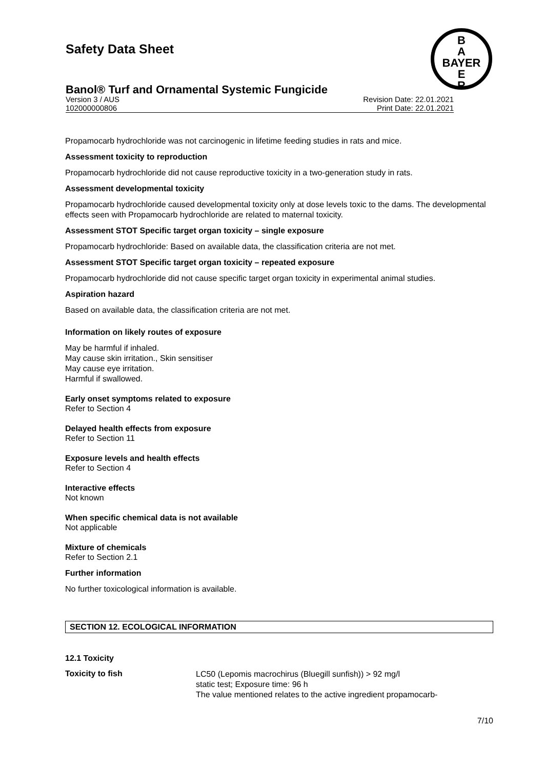Safety Data Sheet
Banol® Turf and Ornamental Systemic Fungicide
B
A
BAYER
E
R
Version 3 / AUS
102000000806
Revision Date: 22.01.2021
Print Date: 22.01.2021
Propamocarb hydrochloride was not carcinogenic in lifetime feeding studies in rats and mice.
Assessment toxicity to reproduction
Propamocarb hydrochloride did not cause reproductive toxicity in a two-generation study in rats.
Assessment developmental toxicity
Propamocarb hydrochloride caused developmental toxicity only at dose levels toxic to the dams. The developmental effects seen with Propamocarb hydrochloride are related to maternal toxicity.
Assessment STOT Specific target organ toxicity – single exposure
Propamocarb hydrochloride: Based on available data, the classification criteria are not met.
Assessment STOT Specific target organ toxicity – repeated exposure
Propamocarb hydrochloride did not cause specific target organ toxicity in experimental animal studies.
Aspiration hazard
Based on available data, the classification criteria are not met.
Information on likely routes of exposure
May be harmful if inhaled.
May cause skin irritation., Skin sensitiser
May cause eye irritation.
Harmful if swallowed.
Early onset symptoms related to exposure
Refer to Section 4
Delayed health effects from exposure
Refer to Section 11
Exposure levels and health effects
Refer to Section 4
Interactive effects
Not known
When specific chemical data is not available
Not applicable
Mixture of chemicals
Refer to Section 2.1
Further information
No further toxicological information is available.
SECTION 12. ECOLOGICAL INFORMATION
12.1 Toxicity
Toxicity to fish
LC50 (Lepomis macrochirus (Bluegill sunfish)) > 92 mg/l
static test; Exposure time: 96 h
The value mentioned relates to the active ingredient propamocarb-
7/10